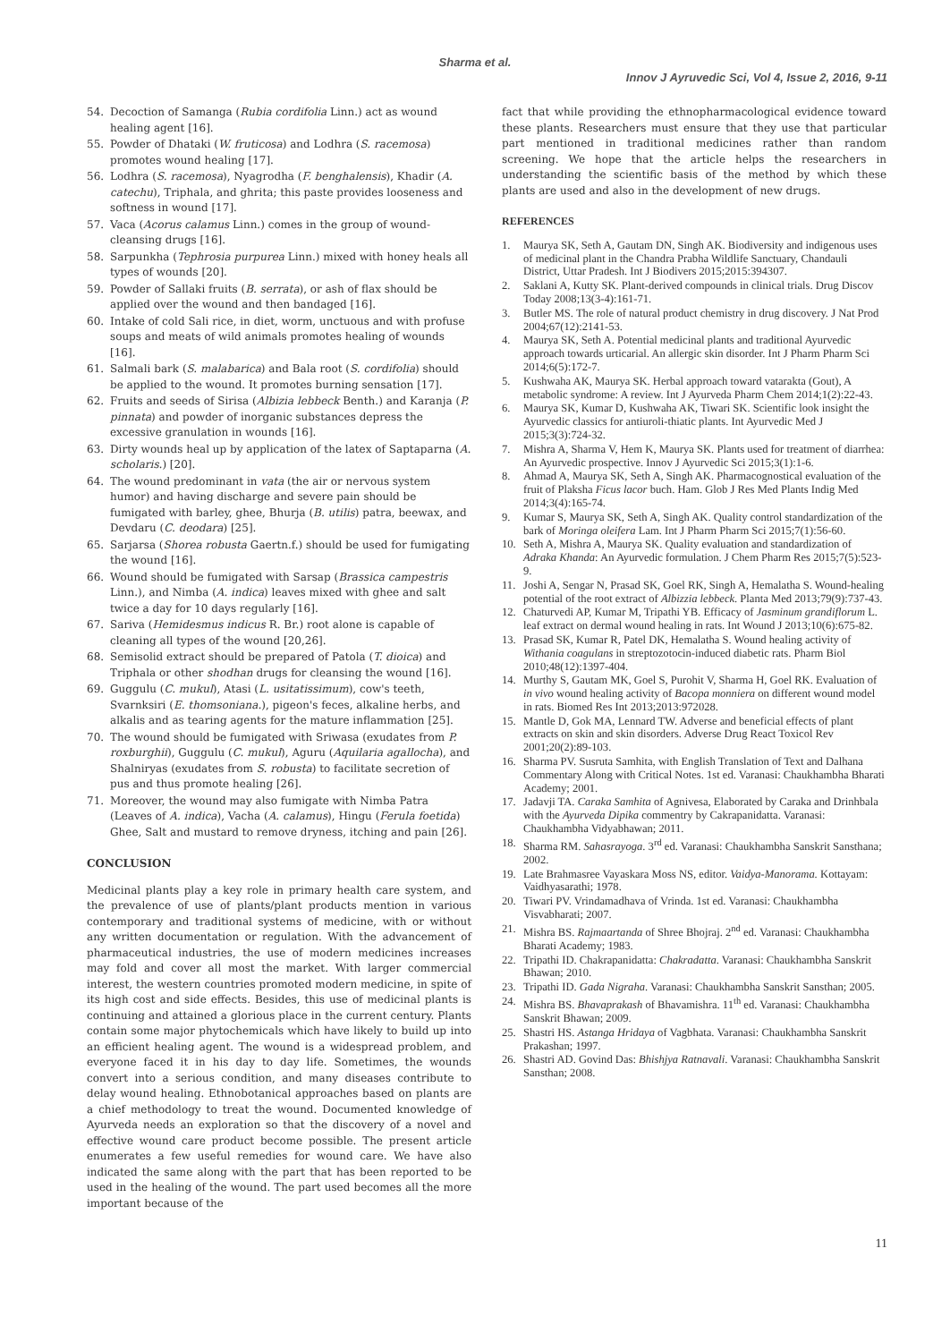Sharma et al.
Innov J Ayruvedic Sci, Vol 4, Issue 2, 2016, 9-11
54. Decoction of Samanga (Rubia cordifolia Linn.) act as wound healing agent [16].
55. Powder of Dhataki (W. fruticosa) and Lodhra (S. racemosa) promotes wound healing [17].
56. Lodhra (S. racemosa), Nyagrodha (F. benghalensis), Khadir (A. catechu), Triphala, and ghrita; this paste provides looseness and softness in wound [17].
57. Vaca (Acorus calamus Linn.) comes in the group of wound-cleansing drugs [16].
58. Sarpunkha (Tephrosia purpurea Linn.) mixed with honey heals all types of wounds [20].
59. Powder of Sallaki fruits (B. serrata), or ash of flax should be applied over the wound and then bandaged [16].
60. Intake of cold Sali rice, in diet, worm, unctuous and with profuse soups and meats of wild animals promotes healing of wounds [16].
61. Salmali bark (S. malabarica) and Bala root (S. cordifolia) should be applied to the wound. It promotes burning sensation [17].
62. Fruits and seeds of Sirisa (Albizia lebbeck Benth.) and Karanja (P. pinnata) and powder of inorganic substances depress the excessive granulation in wounds [16].
63. Dirty wounds heal up by application of the latex of Saptaparna (A. scholaris.) [20].
64. The wound predominant in vata (the air or nervous system humor) and having discharge and severe pain should be fumigated with barley, ghee, Bhurja (B. utilis) patra, beewax, and Devdaru (C. deodara) [25].
65. Sarjarsa (Shorea robusta Gaertn.f.) should be used for fumigating the wound [16].
66. Wound should be fumigated with Sarsap (Brassica campestris Linn.), and Nimba (A. indica) leaves mixed with ghee and salt twice a day for 10 days regularly [16].
67. Sariva (Hemidesmus indicus R. Br.) root alone is capable of cleaning all types of the wound [20,26].
68. Semisolid extract should be prepared of Patola (T. dioica) and Triphala or other shodhan drugs for cleansing the wound [16].
69. Guggulu (C. mukul), Atasi (L. usitatissimum), cow's teeth, Svarnksiri (E. thomsoniana.), pigeon's feces, alkaline herbs, and alkalis and as tearing agents for the mature inflammation [25].
70. The wound should be fumigated with Sriwasa (exudates from P. roxburghii), Guggulu (C. mukul), Aguru (Aquilaria agallocha), and Shalniryas (exudates from S. robusta) to facilitate secretion of pus and thus promote healing [26].
71. Moreover, the wound may also fumigate with Nimba Patra (Leaves of A. indica), Vacha (A. calamus), Hingu (Ferula foetida) Ghee, Salt and mustard to remove dryness, itching and pain [26].
CONCLUSION
Medicinal plants play a key role in primary health care system, and the prevalence of use of plants/plant products mention in various contemporary and traditional systems of medicine, with or without any written documentation or regulation. With the advancement of pharmaceutical industries, the use of modern medicines increases may fold and cover all most the market. With larger commercial interest, the western countries promoted modern medicine, in spite of its high cost and side effects. Besides, this use of medicinal plants is continuing and attained a glorious place in the current century. Plants contain some major phytochemicals which have likely to build up into an efficient healing agent. The wound is a widespread problem, and everyone faced it in his day to day life. Sometimes, the wounds convert into a serious condition, and many diseases contribute to delay wound healing. Ethnobotanical approaches based on plants are a chief methodology to treat the wound. Documented knowledge of Ayurveda needs an exploration so that the discovery of a novel and effective wound care product become possible. The present article enumerates a few useful remedies for wound care. We have also indicated the same along with the part that has been reported to be used in the healing of the wound. The part used becomes all the more important because of the
fact that while providing the ethnopharmacological evidence toward these plants. Researchers must ensure that they use that particular part mentioned in traditional medicines rather than random screening. We hope that the article helps the researchers in understanding the scientific basis of the method by which these plants are used and also in the development of new drugs.
REFERENCES
1. Maurya SK, Seth A, Gautam DN, Singh AK. Biodiversity and indigenous uses of medicinal plant in the Chandra Prabha Wildlife Sanctuary, Chandauli District, Uttar Pradesh. Int J Biodivers 2015;2015:394307.
2. Saklani A, Kutty SK. Plant-derived compounds in clinical trials. Drug Discov Today 2008;13(3-4):161-71.
3. Butler MS. The role of natural product chemistry in drug discovery. J Nat Prod 2004;67(12):2141-53.
4. Maurya SK, Seth A. Potential medicinal plants and traditional Ayurvedic approach towards urticarial. An allergic skin disorder. Int J Pharm Pharm Sci 2014;6(5):172-7.
5. Kushwaha AK, Maurya SK. Herbal approach toward vatarakta (Gout), A metabolic syndrome: A review. Int J Ayurveda Pharm Chem 2014;1(2):22-43.
6. Maurya SK, Kumar D, Kushwaha AK, Tiwari SK. Scientific look insight the Ayurvedic classics for antiuroli-thiatic plants. Int Ayurvedic Med J 2015;3(3):724-32.
7. Mishra A, Sharma V, Hem K, Maurya SK. Plants used for treatment of diarrhea: An Ayurvedic prospective. Innov J Ayurvedic Sci 2015;3(1):1-6.
8. Ahmad A, Maurya SK, Seth A, Singh AK. Pharmacognostical evaluation of the fruit of Plaksha Ficus lacor buch. Ham. Glob J Res Med Plants Indig Med 2014;3(4):165-74.
9. Kumar S, Maurya SK, Seth A, Singh AK. Quality control standardization of the bark of Moringa oleifera Lam. Int J Pharm Pharm Sci 2015;7(1):56-60.
10. Seth A, Mishra A, Maurya SK. Quality evaluation and standardization of Adraka Khanda: An Ayurvedic formulation. J Chem Pharm Res 2015;7(5):523-9.
11. Joshi A, Sengar N, Prasad SK, Goel RK, Singh A, Hemalatha S. Wound-healing potential of the root extract of Albizzia lebbeck. Planta Med 2013;79(9):737-43.
12. Chaturvedi AP, Kumar M, Tripathi YB. Efficacy of Jasminum grandiflorum L. leaf extract on dermal wound healing in rats. Int Wound J 2013;10(6):675-82.
13. Prasad SK, Kumar R, Patel DK, Hemalatha S. Wound healing activity of Withania coagulans in streptozotocin-induced diabetic rats. Pharm Biol 2010;48(12):1397-404.
14. Murthy S, Gautam MK, Goel S, Purohit V, Sharma H, Goel RK. Evaluation of in vivo wound healing activity of Bacopa monniera on different wound model in rats. Biomed Res Int 2013;2013:972028.
15. Mantle D, Gok MA, Lennard TW. Adverse and beneficial effects of plant extracts on skin and skin disorders. Adverse Drug React Toxicol Rev 2001;20(2):89-103.
16. Sharma PV. Susruta Samhita, with English Translation of Text and Dalhana Commentary Along with Critical Notes. 1st ed. Varanasi: Chaukhambha Bharati Academy; 2001.
17. Jadavji TA. Caraka Samhita of Agnivesa, Elaborated by Caraka and Drinhbala with the Ayurveda Dipika commentry by Cakrapanidatta. Varanasi: Chaukhambha Vidyabhawan; 2011.
18. Sharma RM. Sahasrayoga. 3<sup>rd</sup> ed. Varanasi: Chaukhambha Sanskrit Sansthana; 2002.
19. Late Brahmasree Vayaskara Moss NS, editor. Vaidya-Manorama. Kottayam: Vaidhyasarathi; 1978.
20. Tiwari PV. Vrindamadhava of Vrinda. 1st ed. Varanasi: Chaukhambha Visvabharati; 2007.
21. Mishra BS. Rajmaartanda of Shree Bhojraj. 2<sup>nd</sup> ed. Varanasi: Chaukhambha Bharati Academy; 1983.
22. Tripathi ID. Chakrapanidatta: Chakradatta. Varanasi: Chaukhambha Sanskrit Bhawan; 2010.
23. Tripathi ID. Gada Nigraha. Varanasi: Chaukhambha Sanskrit Sansthan; 2005.
24. Mishra BS. Bhavaprakash of Bhavamishra. 11<sup>th</sup> ed. Varanasi: Chaukhambha Sanskrit Bhawan; 2009.
25. Shastri HS. Astanga Hridaya of Vagbhata. Varanasi: Chaukhambha Sanskrit Prakashan; 1997.
26. Shastri AD. Govind Das: Bhishjya Ratnavali. Varanasi: Chaukhambha Sanskrit Sansthan; 2008.
11